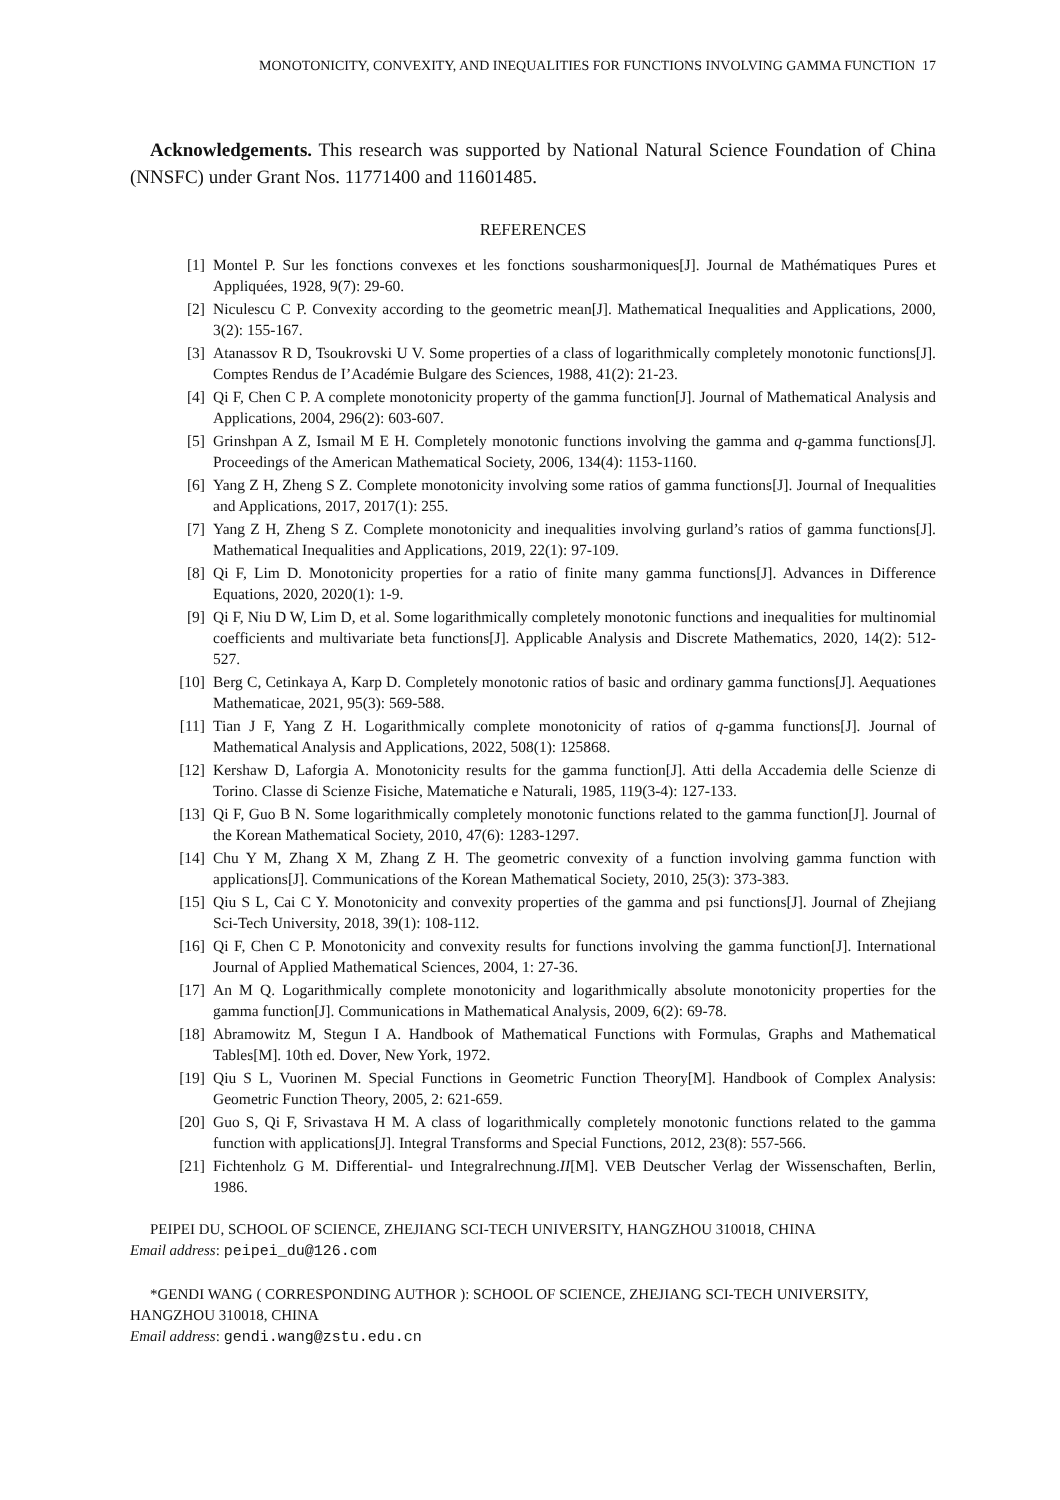MONOTONICITY, CONVEXITY, AND INEQUALITIES FOR FUNCTIONS INVOLVING GAMMA FUNCTION 17
Acknowledgements. This research was supported by National Natural Science Foundation of China (NNSFC) under Grant Nos. 11771400 and 11601485.
REFERENCES
[1] Montel P. Sur les fonctions convexes et les fonctions sousharmoniques[J]. Journal de Mathématiques Pures et Appliquées, 1928, 9(7): 29-60.
[2] Niculescu C P. Convexity according to the geometric mean[J]. Mathematical Inequalities and Applications, 2000, 3(2): 155-167.
[3] Atanassov R D, Tsoukrovski U V. Some properties of a class of logarithmically completely monotonic functions[J]. Comptes Rendus de I’Académie Bulgare des Sciences, 1988, 41(2): 21-23.
[4] Qi F, Chen C P. A complete monotonicity property of the gamma function[J]. Journal of Mathematical Analysis and Applications, 2004, 296(2): 603-607.
[5] Grinshpan A Z, Ismail M E H. Completely monotonic functions involving the gamma and q-gamma functions[J]. Proceedings of the American Mathematical Society, 2006, 134(4): 1153-1160.
[6] Yang Z H, Zheng S Z. Complete monotonicity involving some ratios of gamma functions[J]. Journal of Inequalities and Applications, 2017, 2017(1): 255.
[7] Yang Z H, Zheng S Z. Complete monotonicity and inequalities involving gurland’s ratios of gamma functions[J]. Mathematical Inequalities and Applications, 2019, 22(1): 97-109.
[8] Qi F, Lim D. Monotonicity properties for a ratio of finite many gamma functions[J]. Advances in Difference Equations, 2020, 2020(1): 1-9.
[9] Qi F, Niu D W, Lim D, et al. Some logarithmically completely monotonic functions and inequalities for multinomial coefficients and multivariate beta functions[J]. Applicable Analysis and Discrete Mathematics, 2020, 14(2): 512-527.
[10] Berg C, Cetinkaya A, Karp D. Completely monotonic ratios of basic and ordinary gamma functions[J]. Aequationes Mathematicae, 2021, 95(3): 569-588.
[11] Tian J F, Yang Z H. Logarithmically complete monotonicity of ratios of q-gamma functions[J]. Journal of Mathematical Analysis and Applications, 2022, 508(1): 125868.
[12] Kershaw D, Laforgia A. Monotonicity results for the gamma function[J]. Atti della Accademia delle Scienze di Torino. Classe di Scienze Fisiche, Matematiche e Naturali, 1985, 119(3-4): 127-133.
[13] Qi F, Guo B N. Some logarithmically completely monotonic functions related to the gamma function[J]. Journal of the Korean Mathematical Society, 2010, 47(6): 1283-1297.
[14] Chu Y M, Zhang X M, Zhang Z H. The geometric convexity of a function involving gamma function with applications[J]. Communications of the Korean Mathematical Society, 2010, 25(3): 373-383.
[15] Qiu S L, Cai C Y. Monotonicity and convexity properties of the gamma and psi functions[J]. Journal of Zhejiang Sci-Tech University, 2018, 39(1): 108-112.
[16] Qi F, Chen C P. Monotonicity and convexity results for functions involving the gamma function[J]. International Journal of Applied Mathematical Sciences, 2004, 1: 27-36.
[17] An M Q. Logarithmically complete monotonicity and logarithmically absolute monotonicity properties for the gamma function[J]. Communications in Mathematical Analysis, 2009, 6(2): 69-78.
[18] Abramowitz M, Stegun I A. Handbook of Mathematical Functions with Formulas, Graphs and Mathematical Tables[M]. 10th ed. Dover, New York, 1972.
[19] Qiu S L, Vuorinen M. Special Functions in Geometric Function Theory[M]. Handbook of Complex Analysis: Geometric Function Theory, 2005, 2: 621-659.
[20] Guo S, Qi F, Srivastava H M. A class of logarithmically completely monotonic functions related to the gamma function with applications[J]. Integral Transforms and Special Functions, 2012, 23(8): 557-566.
[21] Fichtenholz G M. Differential- und Integralrechnung.II[M]. VEB Deutscher Verlag der Wissenschaften, Berlin, 1986.
PEIPEI DU, SCHOOL OF SCIENCE, ZHEJIANG SCI-TECH UNIVERSITY, HANGZHOU 310018, CHINA
Email address: peipei_du@126.com
*GENDI WANG ( CORRESPONDING AUTHOR ): SCHOOL OF SCIENCE, ZHEJIANG SCI-TECH UNIVERSITY, HANGZHOU 310018, CHINA
Email address: gendi.wang@zstu.edu.cn